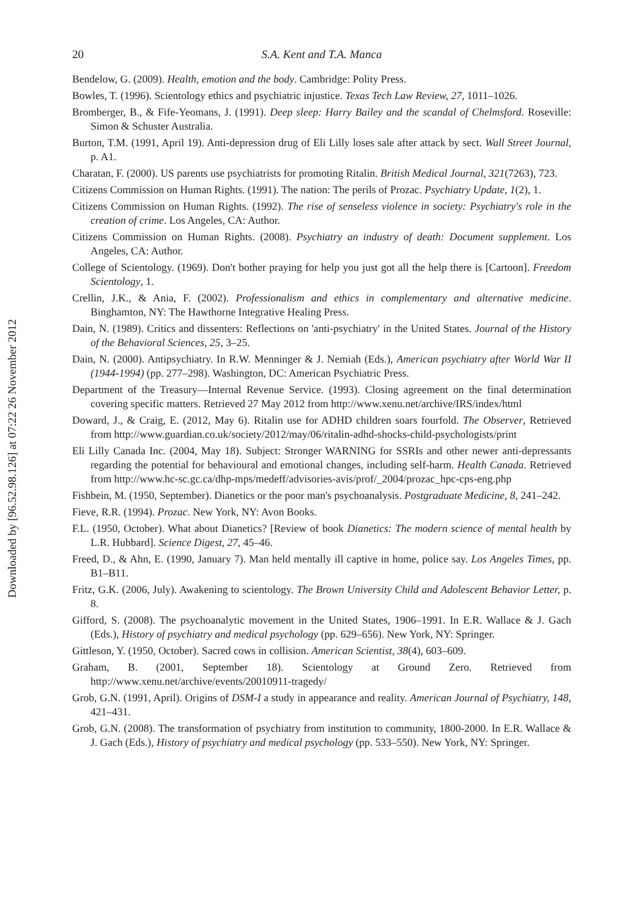Downloaded by [96.52.98.126] at 07:22 26 November 2012
20 S.A. Kent and T.A. Manca
Bendelow, G. (2009). Health, emotion and the body. Cambridge: Polity Press.
Bowles, T. (1996). Scientology ethics and psychiatric injustice. Texas Tech Law Review, 27, 1011–1026.
Bromberger, B., & Fife-Yeomans, J. (1991). Deep sleep: Harry Bailey and the scandal of Chelmsford. Roseville: Simon & Schuster Australia.
Burton, T.M. (1991, April 19). Anti-depression drug of Eli Lilly loses sale after attack by sect. Wall Street Journal, p. A1.
Charatan, F. (2000). US parents use psychiatrists for promoting Ritalin. British Medical Journal, 321(7263), 723.
Citizens Commission on Human Rights. (1991). The nation: The perils of Prozac. Psychiatry Update, 1(2), 1.
Citizens Commission on Human Rights. (1992). The rise of senseless violence in society: Psychiatry's role in the creation of crime. Los Angeles, CA: Author.
Citizens Commission on Human Rights. (2008). Psychiatry an industry of death: Document supplement. Los Angeles, CA: Author.
College of Scientology. (1969). Don't bother praying for help you just got all the help there is [Cartoon]. Freedom Scientology, 1.
Crellin, J.K., & Ania, F. (2002). Professionalism and ethics in complementary and alternative medicine. Binghamton, NY: The Hawthorne Integrative Healing Press.
Dain, N. (1989). Critics and dissenters: Reflections on 'anti-psychiatry' in the United States. Journal of the History of the Behavioral Sciences, 25, 3–25.
Dain, N. (2000). Antipsychiatry. In R.W. Menninger & J. Nemiah (Eds.), American psychiatry after World War II (1944-1994) (pp. 277–298). Washington, DC: American Psychiatric Press.
Department of the Treasury—Internal Revenue Service. (1993). Closing agreement on the final determination covering specific matters. Retrieved 27 May 2012 from http://www.xenu.net/archive/IRS/index/html
Doward, J., & Craig, E. (2012, May 6). Ritalin use for ADHD children soars fourfold. The Observer, Retrieved from http://www.guardian.co.uk/society/2012/may/06/ritalin-adhd-shocks-child-psychologists/print
Eli Lilly Canada Inc. (2004, May 18). Subject: Stronger WARNING for SSRIs and other newer anti-depressants regarding the potential for behavioural and emotional changes, including self-harm. Health Canada. Retrieved from http://www.hc-sc.gc.ca/dhp-mps/medeff/advisories-avis/prof/_2004/prozac_hpc-cps-eng.php
Fishbein, M. (1950, September). Dianetics or the poor man's psychoanalysis. Postgraduate Medicine, 8, 241–242.
Fieve, R.R. (1994). Prozac. New York, NY: Avon Books.
F.L. (1950, October). What about Dianetics? [Review of book Dianetics: The modern science of mental health by L.R. Hubbard]. Science Digest, 27, 45–46.
Freed, D., & Ahn, E. (1990, January 7). Man held mentally ill captive in home, police say. Los Angeles Times, pp. B1–B11.
Fritz, G.K. (2006, July). Awakening to scientology. The Brown University Child and Adolescent Behavior Letter, p. 8.
Gifford, S. (2008). The psychoanalytic movement in the United States, 1906–1991. In E.R. Wallace & J. Gach (Eds.), History of psychiatry and medical psychology (pp. 629–656). New York, NY: Springer.
Gittleson, Y. (1950, October). Sacred cows in collision. American Scientist, 38(4), 603–609.
Graham, B. (2001, September 18). Scientology at Ground Zero. Retrieved from http://www.xenu.net/archive/events/20010911-tragedy/
Grob, G.N. (1991, April). Origins of DSM-I a study in appearance and reality. American Journal of Psychiatry, 148, 421–431.
Grob, G.N. (2008). The transformation of psychiatry from institution to community, 1800-2000. In E.R. Wallace & J. Gach (Eds.), History of psychiatry and medical psychology (pp. 533–550). New York, NY: Springer.